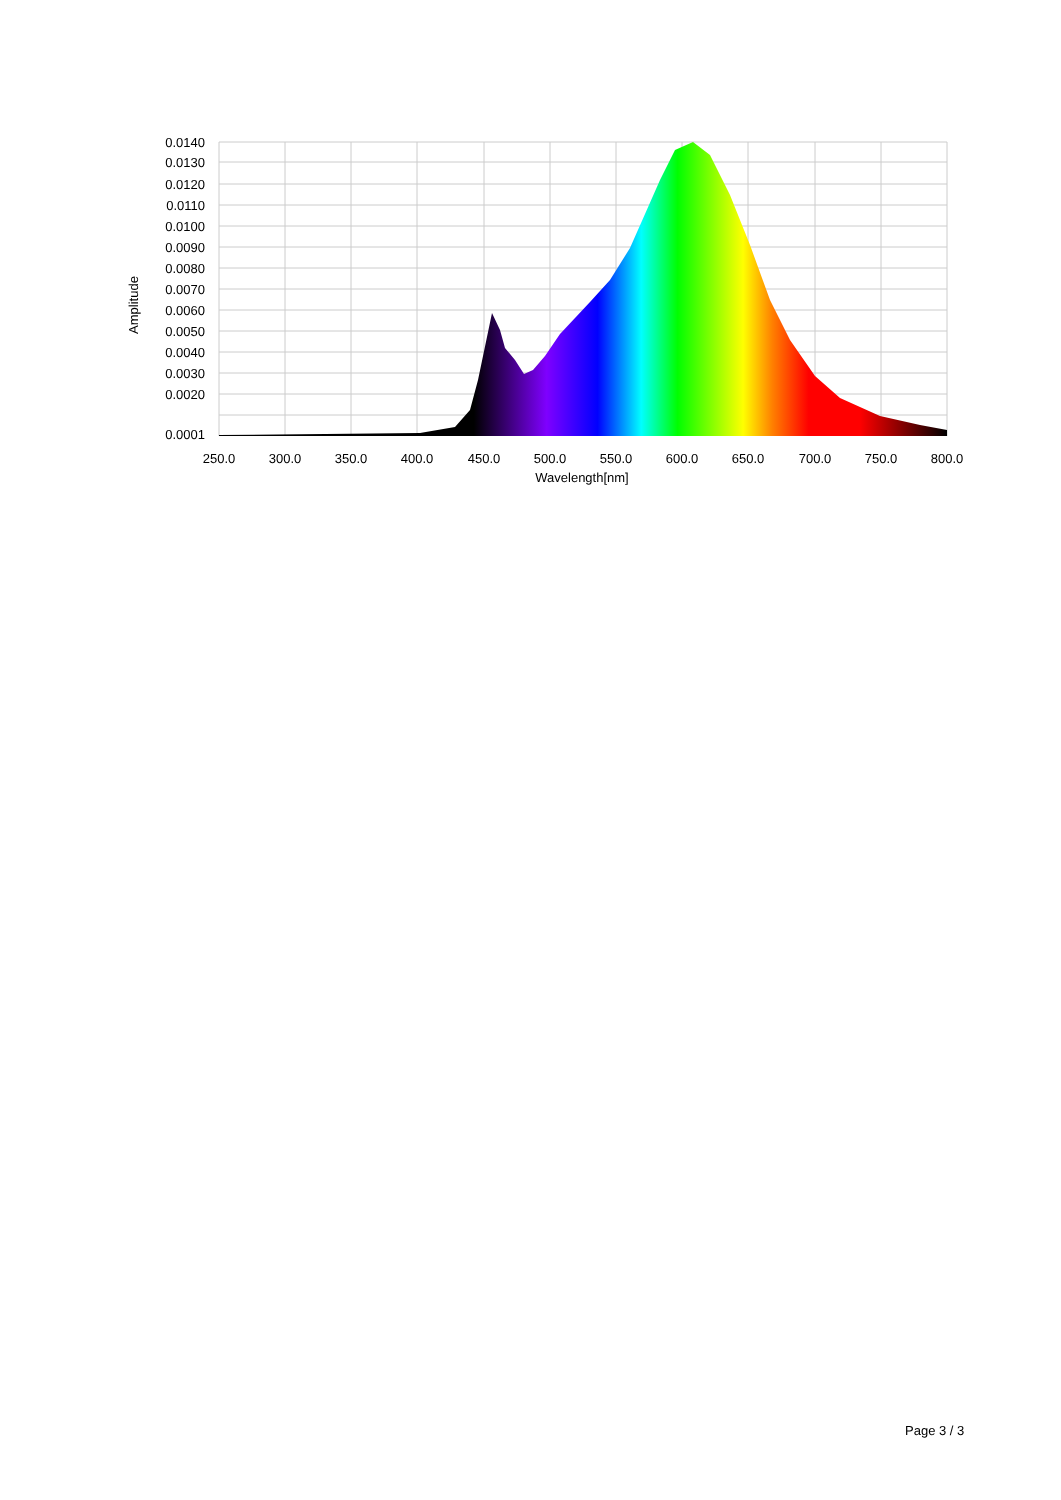0.0140
0.0130
0.0120
0.0110
0.0100
0.0090
0.0080
0.0070
0.0060
0.0050
0.0040
0.0030
0.0020
0.0001
250.0
300.0
350.0
400.0
450.0
500.0
550.0
600.0
650.0
700.0
750.0
800.0
Wavelength[nm]
Amplitude
Page 3 / 3